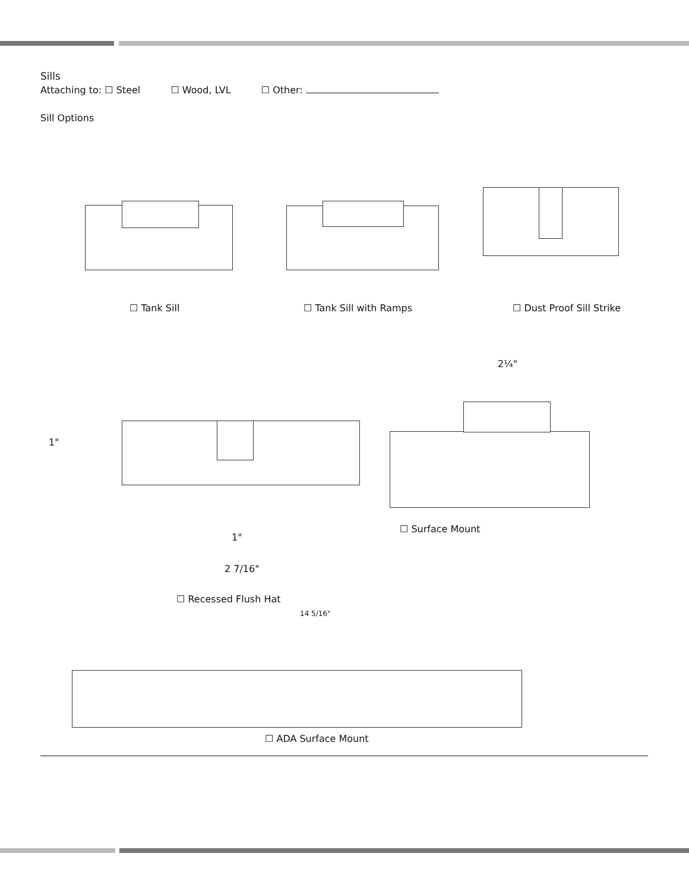Sills
Attaching to: ☐ Steel ☐ Wood, LVL ☐ Other:
Sill Options
☐ Tank Sill ☐ Tank Sill with Ramps ☐ Dust Proof Sill Strike
1"
1"
2 7/16"
2¼"
☐ Surface Mount
☐ Recessed Flush Hat
14 5/16"
☐ ADA Surface Mount